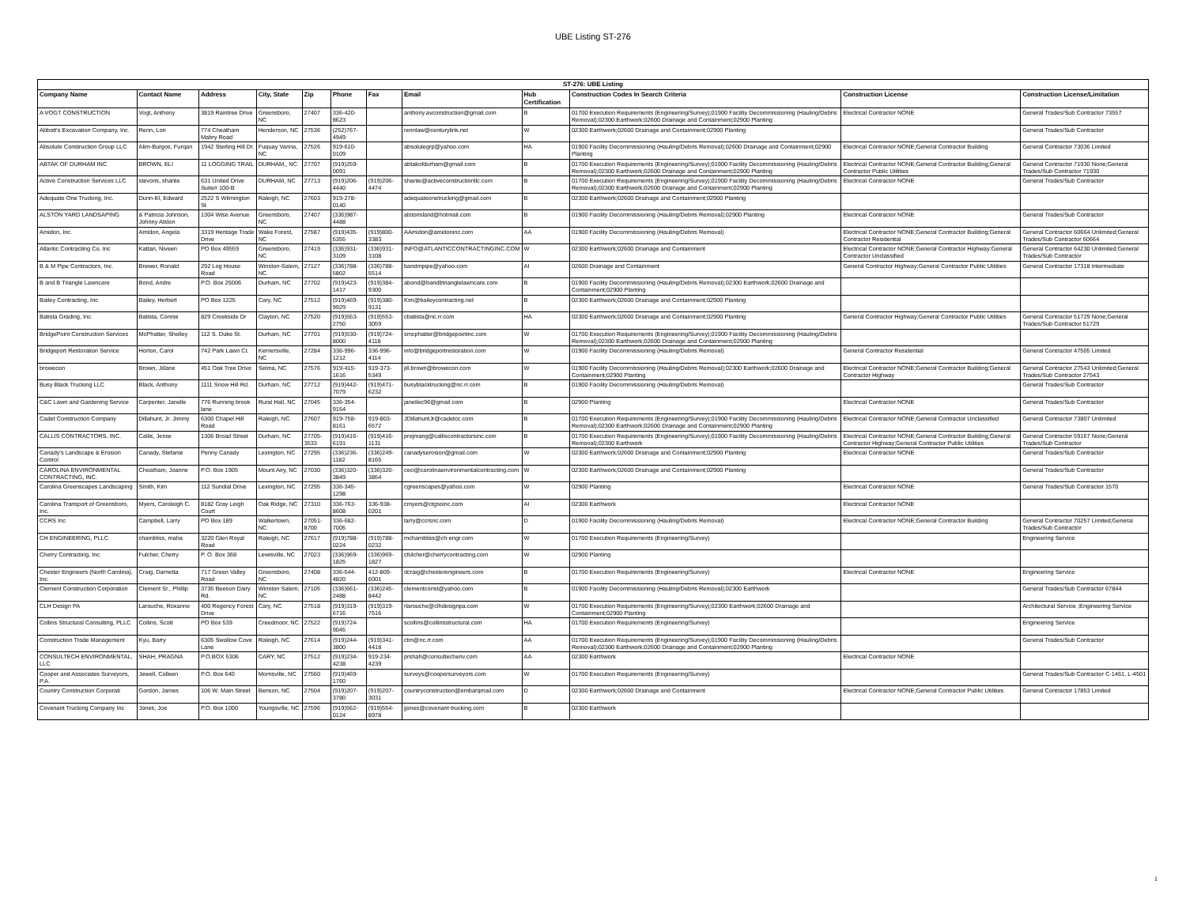UBE Listing ST-276
| ST-276: UBE Listing | | | | | | | | | | | |
| --- | --- | --- | --- | --- | --- | --- | --- | --- | --- | --- | --- |
| Company Name | Contact Name | Address | City, State | Zip | Phone | Fax | Email | Hub Certification | Construction Codes In Search Criteria | Construction License | Construction License/Limitation |
| A VOGT CONSTRUCTION | Vogt, Anthony | 3819 Raintree Drive | Greensboro, NC | 27407 | 336-420-8623 | | anthony.avconstruction@gmail.com | B | 01700 Execution Requirements (Engineering/Survey);01900 Facility Decommissioning (Hauling/Debris Removal);02300 Earthwork;02600 Drainage and Containment;02900 Planting | Electrical Contractor NONE | General Trades/Sub Contractor 73557 |
| Abbott's Excavation Company, Inc. | Renn, Lori | 774 Cheatham Mabry Road | Henderson, NC | 27536 | (252)767-4949 | | rennlaw@centurylink.net | W | 02300 Earthwork;02600 Drainage and Containment;02900 Planting | | General Trades/Sub Contractor |
| Absolute Construction Group LLC | Alim-Burgos, Furqan | 1942 Sterling Hill Dr. | Fuquay Varina, NC | 27526 | 919-610-0109 | | absolutegrp@yahoo.com | HA | 01900 Facility Decommissioning (Hauling/Debris Removal);02600 Drainage and Containment;02900 Planting | Electrical Contractor NONE;General Contractor Building | General Contractor 73036 Limited |
| ABTAK OF DURHAM INC | BROWN, ELI | 11 LOGGING TRAIL | DURHAM,, NC | 27707 | (919)259-0091 | | abtakofdurham@gmail.com | B | 01700 Execution Requirements (Engineering/Survey);01900 Facility Decommissioning (Hauling/Debris Removal);02300 Earthwork;02600 Drainage and Containment;02900 Planting | Electrical Contractor NONE;General Contractor Building;General Contractor Public Utilities | General Contractor 71930 None;General Trades/Sub Contractor 71930 |
| Active Construction Services LLC | stevons, shante | 631 United Drive Suite# 100-B | DURHAM, NC | 27713 | (919)206-4440 | (919)206-4474 | shante@activeconstructionllc.com | B | 01700 Execution Requirements (Engineering/Survey);01900 Facility Decommissioning (Hauling/Debris Removal);02300 Earthwork;02600 Drainage and Containment;02900 Planting | Electrical Contractor NONE | General Trades/Sub Contractor |
| Adequate One Trucking, Inc. | Dunn-El, Edward | 2522 S Wilmington St | Raleigh, NC | 27603 | 919-278-0140 | | adequateonetrucking@gmail.com | B | 02300 Earthwork;02600 Drainage and Containment;02900 Planting | | |
| ALSTON YARD LANDSAPING | & Patricia Johnson, Johnny Alston | 1304 Wise Avenue | Greensboro, NC | 27407 | (336)987-4488 | | alstonsland@hotmail.com | B | 01900 Facility Decommissioning (Hauling/Debris Removal);02900 Planting | Electrical Contractor NONE | General Trades/Sub Contractor |
| Amidon, Inc. | Amidon, Angela | 3319 Heritage Trade Drive | Wake Forest, NC | 27587 | (919)435-5355 | (919)800-3383 | AAmidon@amidoninc.com | AA | 01900 Facility Decommissioning (Hauling/Debris Removal) | Electrical Contractor NONE;General Contractor Building;General Contractor Residential | General Contractor 60664 Unlimited;General Trades/Sub Contractor 60664 |
| Atlantic Contracting Co. Inc | Kattan, Niveen | PO Box 49559 | Greensboro, NC | 27419 | (336)931-3109 | (336)931-3108 | INFO@ATLANTICCONTRACTINGINC.COM | W | 02300 Earthwork;02600 Drainage and Containment | Electrical Contractor NONE;General Contractor Highway;General Contractor Unclassified | General Contractor 64230 Unlimited;General Trades/Sub Contractor |
| B & M Pipe Contractors, Inc. | Brewer, Ronald | 292 Log House Road | Winston-Salem, NC | 27127 | (336)788-5802 | (336)788-5514 | bandmpipe@yahoo.com | AI | 02600 Drainage and Containment | General Contractor Highway;General Contractor Public Utilities | General Contractor 17318 Intermediate |
| B and B Triangle Lawncare | Bond, Andre | P.O. Box 25006 | Durham, NC | 27702 | (919)423-1417 | (919)384-9300 | abond@bandbtrianglelawncare.com | B | 01900 Facility Decommissioning (Hauling/Debris Removal);02300 Earthwork;02600 Drainage and Containment;02900 Planting | | |
| Bailey Contracting, Inc | Bailey, Herbert | PO Box 1225 | Cary, NC | 27512 | (919)469-9929 | (919)380-9131 | Kim@baileycontracting.net | B | 02300 Earthwork;02600 Drainage and Containment;02900 Planting | | |
| Batista Grading, Inc. | Batista, Connie | 829 Creekside Dr | Clayton, NC | 27520 | (919)553-2750 | (919)553-3059 | cbatista@nc.rr.com | HA | 02300 Earthwork;02600 Drainage and Containment;02900 Planting | General Contractor Highway;General Contractor Public Utilities | General Contractor 51729 None;General Trades/Sub Contractor 51729 |
| BridgePoint Construction Services | McPhatter, Shelley | 112 S. Duke St. | Durham, NC | 27701 | (919)530-8000 | (919)724-4118 | smcphatter@bridgepointnc.com | W | 01700 Execution Requirements (Engineering/Survey);01900 Facility Decommissioning (Hauling/Debris Removal);02300 Earthwork;02600 Drainage and Containment;02900 Planting | | |
| Bridgeport Restoration Service | Horton, Carol | 742 Park Lawn Ct. | Kernersville, NC | 27284 | 336-996-1212 | 336-996-4114 | info@bridgeportrestoration.com | W | 01900 Facility Decommissioning (Hauling/Debris Removal) | General Contractor Residential | General Contractor 47505 Limited |
| browecon | Brown, Jillane | 451 Oak Tree Drive | Selma, NC | 27576 | 919-415-1616 | 919-373-5349 | jill.brown@browecon.com | W | 01900 Facility Decommissioning (Hauling/Debris Removal);02300 Earthwork;02600 Drainage and Containment;02900 Planting | Electrical Contractor NONE;General Contractor Building;General Contractor Highway | General Contractor 27543 Unlimited;General Trades/Sub Contractor 27543 |
| Busy Black Trucking LLC | Black, Anthony | 1111 Snow Hill Rd. | Durham, NC | 27712 | (919)442-7079 | (919)471-6232 | busyblacktrucking@nc.rr.com | B | 01900 Facility Decommissioning (Hauling/Debris Removal) | | General Trades/Sub Contractor |
| C&C Lawn and Gardening Service | Carpenter, Janelle | 776 Running brook lane | Rural Hall, NC | 27045 | 336-354-9154 | | janellec96@gmail.com | B | 02900 Planting | Electrical Contractor NONE | General Trades/Sub Contractor |
| Cadet Construction Company | Dillahunt, Jr. Jimmy | 6300 Chapel Hill Road | Raleigh, NC | 27607 | 919-758-8161 | 919-803-6572 | JDillahuntJr@cadetcc.com | B | 01700 Execution Requirements (Engineering/Survey);01900 Facility Decommissioning (Hauling/Debris Removal);02300 Earthwork;02600 Drainage and Containment;02900 Planting | Electrical Contractor NONE;General Contractor Unclassified | General Contractor 73807 Unlimited |
| CALLIS CONTRACTORS, INC. | Callis, Jesse | 1306 Broad Street | Durham, NC | 27705-3533 | (919)416-6191 | (919)416-1131 | projmang@calliscontractorsinc.com | B | 01700 Execution Requirements (Engineering/Survey);01900 Facility Decommissioning (Hauling/Debris Removal);02300 Earthwork | Electrical Contractor NONE;General Contractor Building;General Contractor Highway;General Contractor Public Utilities | General Contractor 59167 None;General Trades/Sub Contractor |
| Canady's Landscape & Erosion Control | Canady, Stefanie | Penny Canady | Lexington, NC | 27295 | (336)236-1182 | (336)249-8165 | canadyserosion@gmail.com | W | 02300 Earthwork;02600 Drainage and Containment;02900 Planting | Electrical Contractor NONE | General Trades/Sub Contractor |
| CAROLINA ENVIRONMENTAL CONTRACTING, INC. | Cheatham, Joanne | P.O. Box 1905 | Mount Airy, NC | 27030 | (336)320-3849 | (336)320-3854 | ceci@carolinaenvironmentalcontracting.com | W | 02300 Earthwork;02600 Drainage and Containment;02900 Planting | | General Trades/Sub Contractor |
| Carolina Greenscapes Landscaping | Smith, Kim | 112 Sundial Drive | Lexington, NC | 27295 | 336-345-1298 | | cgreenscapes@yahoo.com | W | 02900 Planting | Electrical Contractor NONE | General Trades/Sub Contractor 1570 |
| Carolina Transport of Greensboro, Inc. | Myers, Caroleigh C. | 8182 Gray Leigh Court | Oak Ridge, NC | 27310 | 336-763-8608 | 336-938-0201 | cmyers@ctgsoinc.com | AI | 02300 Earthwork | Electrical Contractor NONE | |
| CCRS Inc | Campbell, Larry | PO Box 189 | Walkertown, NC | 27051-8700 | 336-682-7005 | | larry@ccrsnc.com | D | 01900 Facility Decommissioning (Hauling/Debris Removal) | Electrical Contractor NONE;General Contractor Building | General Contractor 70257 Limited;General Trades/Sub Contractor |
| CH ENGINEERING, PLLC | chambliss, maha | 3220 Glen Royal Road | Raleigh, NC | 27617 | (919)788-0224 | (919)788-0232 | mchambliss@ch-engr.com | W | 01700 Execution Requirements (Engineering/Survey) | | Engineering Service |
| Cherry Contracting, Inc. | Fulcher, Cherry | P. O. Box 368 | Lewisville, NC | 27023 | (336)969-1825 | (336)969-1827 | cfulcher@cherrycontracting.com | W | 02900 Planting | | |
| Chester Engineers (North Carolina), Inc. | Craig, Darnetta | 717 Green Valley Road | Greensboro, NC | 27408 | 336-544-4820 | 412-809-6001 | dcraig@chesterengineers.com | B | 01700 Execution Requirements (Engineering/Survey) | Electrical Contractor NONE | Engineering Service |
| Clement Construction Corporation | Clement Sr., Phillip | 3735 Beeson Dairy Rd. | Winston Salem, NC | 27105 | (336)661-2488 | (336)245-8442 | clementconst@yahoo.com | B | 01900 Facility Decommissioning (Hauling/Debris Removal);02300 Earthwork | | General Trades/Sub Contractor 67844 |
| CLH Design PA | Larouche, Roxanne | 400 Regency Forest Drive | Cary, NC | 27518 | (919)319-6716 | (919)319-7516 | rlarouche@clhdesignpa.com | W | 01700 Execution Requirements (Engineering/Survey);02300 Earthwork;02600 Drainage and Containment;02900 Planting | | Architectural Service ;Engineering Service |
| Collins Structural Consulting, PLLC | Collins, Scott | PO Box 539 | Creedmoor, NC | 27522 | (919)724-9045 | | scollins@collinsstructural.com | HA | 01700 Execution Requirements (Engineering/Survey) | | Engineering Service |
| Construction Trade Management | Kyu, Barry | 6305 Swallow Cove Lane | Raleigh, NC | 27614 | (919)244-3800 | (919)341-4418 | ctm@nc.rr.com | AA | 01700 Execution Requirements (Engineering/Survey);01900 Facility Decommissioning (Hauling/Debris Removal);02300 Earthwork;02600 Drainage and Containment;02900 Planting | | General Trades/Sub Contractor |
| CONSULTECH ENVIRONMENTAL, LLC | SHAH, PRAGNA | P.O.BOX 5306 | CARY, NC | 27512 | (919)234-4238 | 919-234-4239 | prshah@consultechenv.com | AA | 02300 Earthwork | Electrical Contractor NONE | |
| Cooper and Associates Surveyors, P.A. | Jewell, Colleen | P.O. Box 640 | Morrisville, NC | 27560 | (919)469-1760 | | surveys@coopersurveyors.com | W | 01700 Execution Requirements (Engineering/Survey) | | General Trades/Sub Contractor C-1461, L-4501 |
| Country Construction Corporati | Gordon, James | 106 W. Main Street | Benson, NC | 27504 | (919)207-3780 | (919)207-3031 | countryconstruction@embarqmail.com | D | 02300 Earthwork;02600 Drainage and Containment | Electrical Contractor NONE;General Contractor Public Utilities | General Contractor 17853 Limited |
| Covenant Trucking Company Inc | Jones, Joe | P.O. Box 1000 | Youngsville, NC | 27596 | (919)562-0124 | (919)554-8978 | jjones@covenant-trucking.com | B | 02300 Earthwork | | |
1